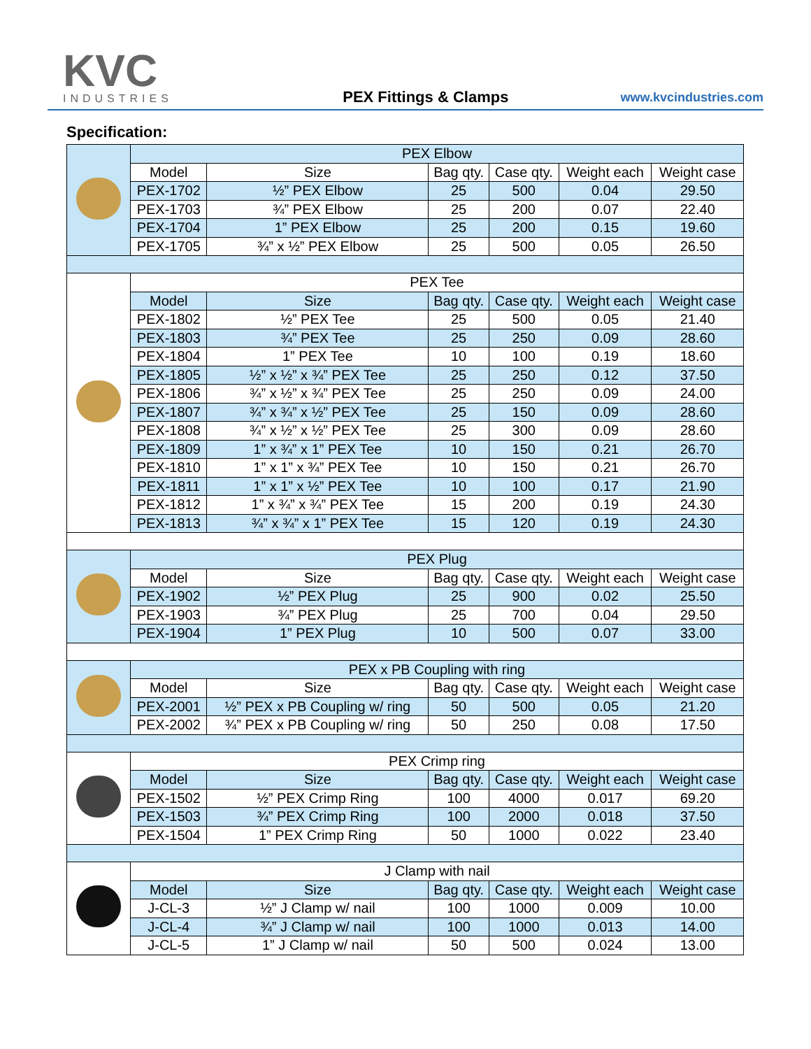KVC
INDUSTRIES
PEX Fittings & Clamps
www.kvcindustries.com
Specification:
| | PEX Elbow | | | | | |
| | Model | Size | Bag qty. | Case qty. | Weight each | Weight case |
| | PEX-1702 | ½” PEX Elbow | 25 | 500 | 0.04 | 29.50 |
| | PEX-1703 | ¾” PEX Elbow | 25 | 200 | 0.07 | 22.40 |
| | PEX-1704 | 1” PEX Elbow | 25 | 200 | 0.15 | 19.60 |
| | PEX-1705 | ¾” x ½” PEX Elbow | 25 | 500 | 0.05 | 26.50 |
| | PEX Tee | | | | | |
| | Model | Size | Bag qty. | Case qty. | Weight each | Weight case |
| | PEX-1802 | ½” PEX Tee | 25 | 500 | 0.05 | 21.40 |
| | PEX-1803 | ¾” PEX Tee | 25 | 250 | 0.09 | 28.60 |
| | PEX-1804 | 1” PEX Tee | 10 | 100 | 0.19 | 18.60 |
| | PEX-1805 | ½” x ½” x ¾” PEX Tee | 25 | 250 | 0.12 | 37.50 |
| | PEX-1806 | ¾” x ½” x ¾” PEX Tee | 25 | 250 | 0.09 | 24.00 |
| | PEX-1807 | ¾” x ¾” x ½” PEX Tee | 25 | 150 | 0.09 | 28.60 |
| | PEX-1808 | ¾” x ½” x ½” PEX Tee | 25 | 300 | 0.09 | 28.60 |
| | PEX-1809 | 1” x ¾” x 1” PEX Tee | 10 | 150 | 0.21 | 26.70 |
| | PEX-1810 | 1” x 1” x ¾” PEX Tee | 10 | 150 | 0.21 | 26.70 |
| | PEX-1811 | 1” x 1” x ½” PEX Tee | 10 | 100 | 0.17 | 21.90 |
| | PEX-1812 | 1” x ¾” x ¾” PEX Tee | 15 | 200 | 0.19 | 24.30 |
| | PEX-1813 | ¾” x ¾” x 1” PEX Tee | 15 | 120 | 0.19 | 24.30 |
| | PEX Plug | | | | | |
| | Model | Size | Bag qty. | Case qty. | Weight each | Weight case |
| | PEX-1902 | ½” PEX Plug | 25 | 900 | 0.02 | 25.50 |
| | PEX-1903 | ¾” PEX Plug | 25 | 700 | 0.04 | 29.50 |
| | PEX-1904 | 1” PEX Plug | 10 | 500 | 0.07 | 33.00 |
| | PEX x PB Coupling with ring | | | | | |
| | Model | Size | Bag qty. | Case qty. | Weight each | Weight case |
| | PEX-2001 | ½” PEX x PB Coupling w/ ring | 50 | 500 | 0.05 | 21.20 |
| | PEX-2002 | ¾” PEX x PB Coupling w/ ring | 50 | 250 | 0.08 | 17.50 |
| | PEX Crimp ring | | | | | |
| | Model | Size | Bag qty. | Case qty. | Weight each | Weight case |
| | PEX-1502 | ½” PEX Crimp Ring | 100 | 4000 | 0.017 | 69.20 |
| | PEX-1503 | ¾” PEX Crimp Ring | 100 | 2000 | 0.018 | 37.50 |
| | PEX-1504 | 1” PEX Crimp Ring | 50 | 1000 | 0.022 | 23.40 |
| | J Clamp with nail | | | | | |
| | Model | Size | Bag qty. | Case qty. | Weight each | Weight case |
| | J-CL-3 | ½” J Clamp w/ nail | 100 | 1000 | 0.009 | 10.00 |
| | J-CL-4 | ¾” J Clamp w/ nail | 100 | 1000 | 0.013 | 14.00 |
| | J-CL-5 | 1” J Clamp w/ nail | 50 | 500 | 0.024 | 13.00 |